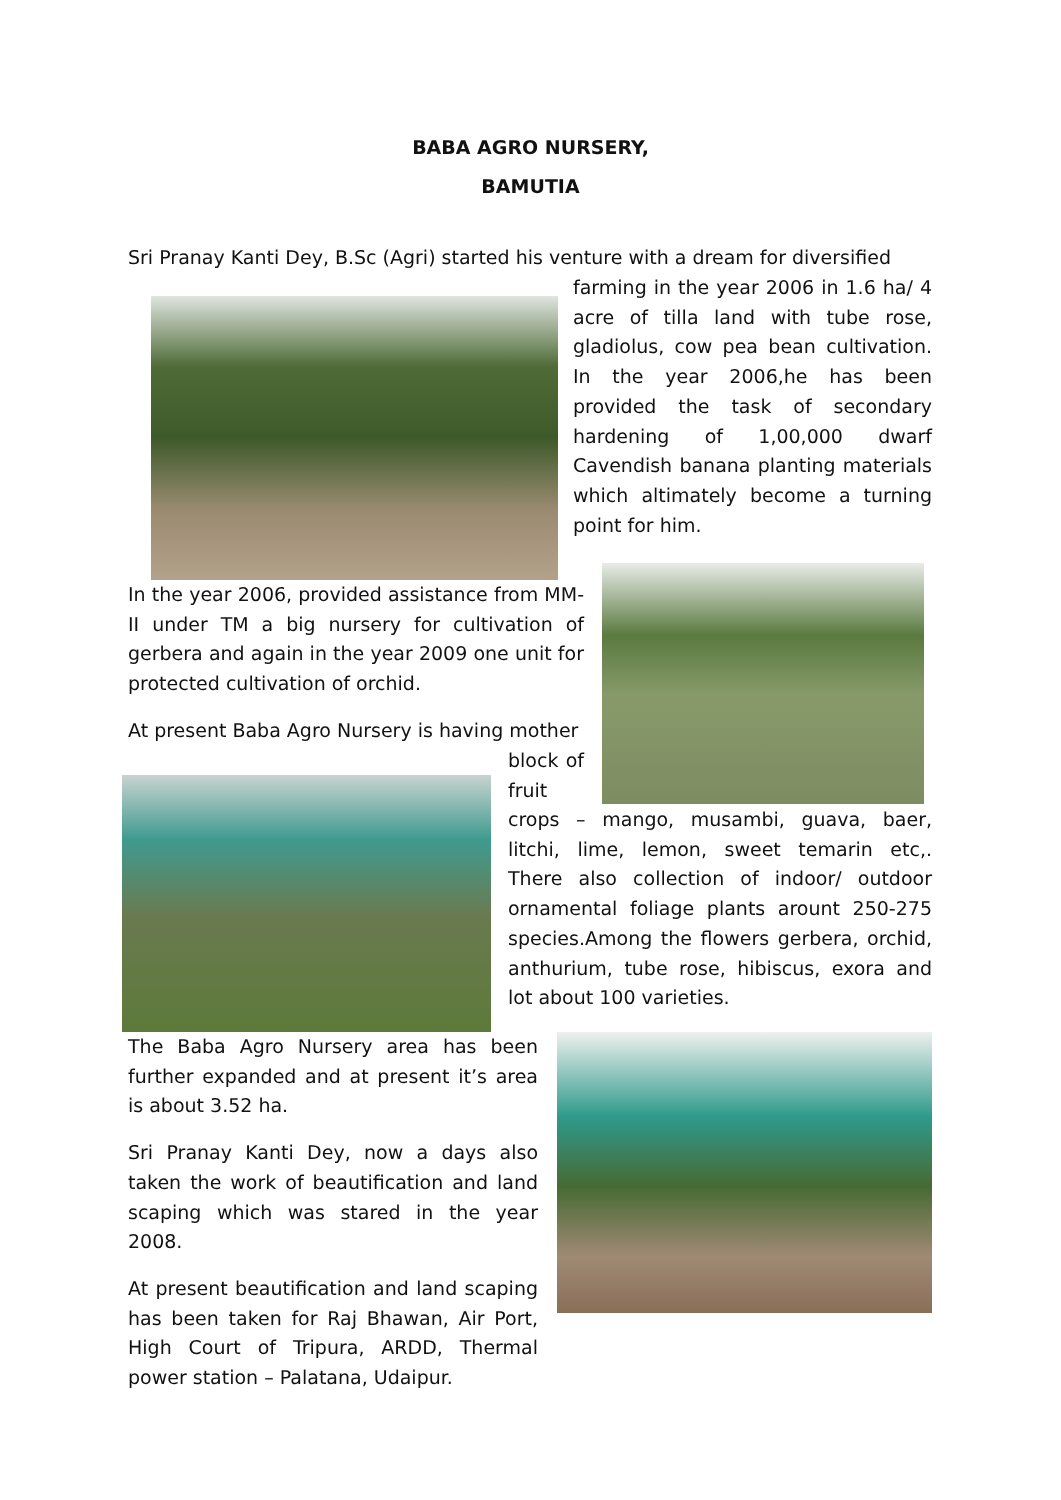BABA AGRO NURSERY,
BAMUTIA
Sri Pranay Kanti Dey, B.Sc (Agri) started his venture with a dream for diversified
farming in the year 2006 in 1.6 ha/ 4 acre of tilla land with tube rose, gladiolus, cow pea bean cultivation. In the year 2006,he has been provided the task of secondary hardening of 1,00,000 dwarf Cavendish banana planting materials which altimately become a turning point for him.
In the year 2006, provided assistance from MM-II under TM a big nursery for cultivation of gerbera and again in the year 2009 one unit for protected cultivation of orchid.
At present Baba Agro Nursery is having mother
block of fruit
crops – mango, musambi, guava, baer, litchi, lime, lemon, sweet temarin etc,. There also collection of indoor/ outdoor ornamental foliage plants arount 250-275 species.Among the flowers gerbera, orchid, anthurium, tube rose, hibiscus, exora and lot about 100 varieties.
The Baba Agro Nursery area has been further expanded and at present it’s area is about 3.52 ha.
Sri Pranay Kanti Dey, now a days also taken the work of beautification and land scaping which was stared in the year 2008.
At present beautification and land scaping has been taken for Raj Bhawan, Air Port, High Court of Tripura, ARDD, Thermal power station – Palatana, Udaipur.